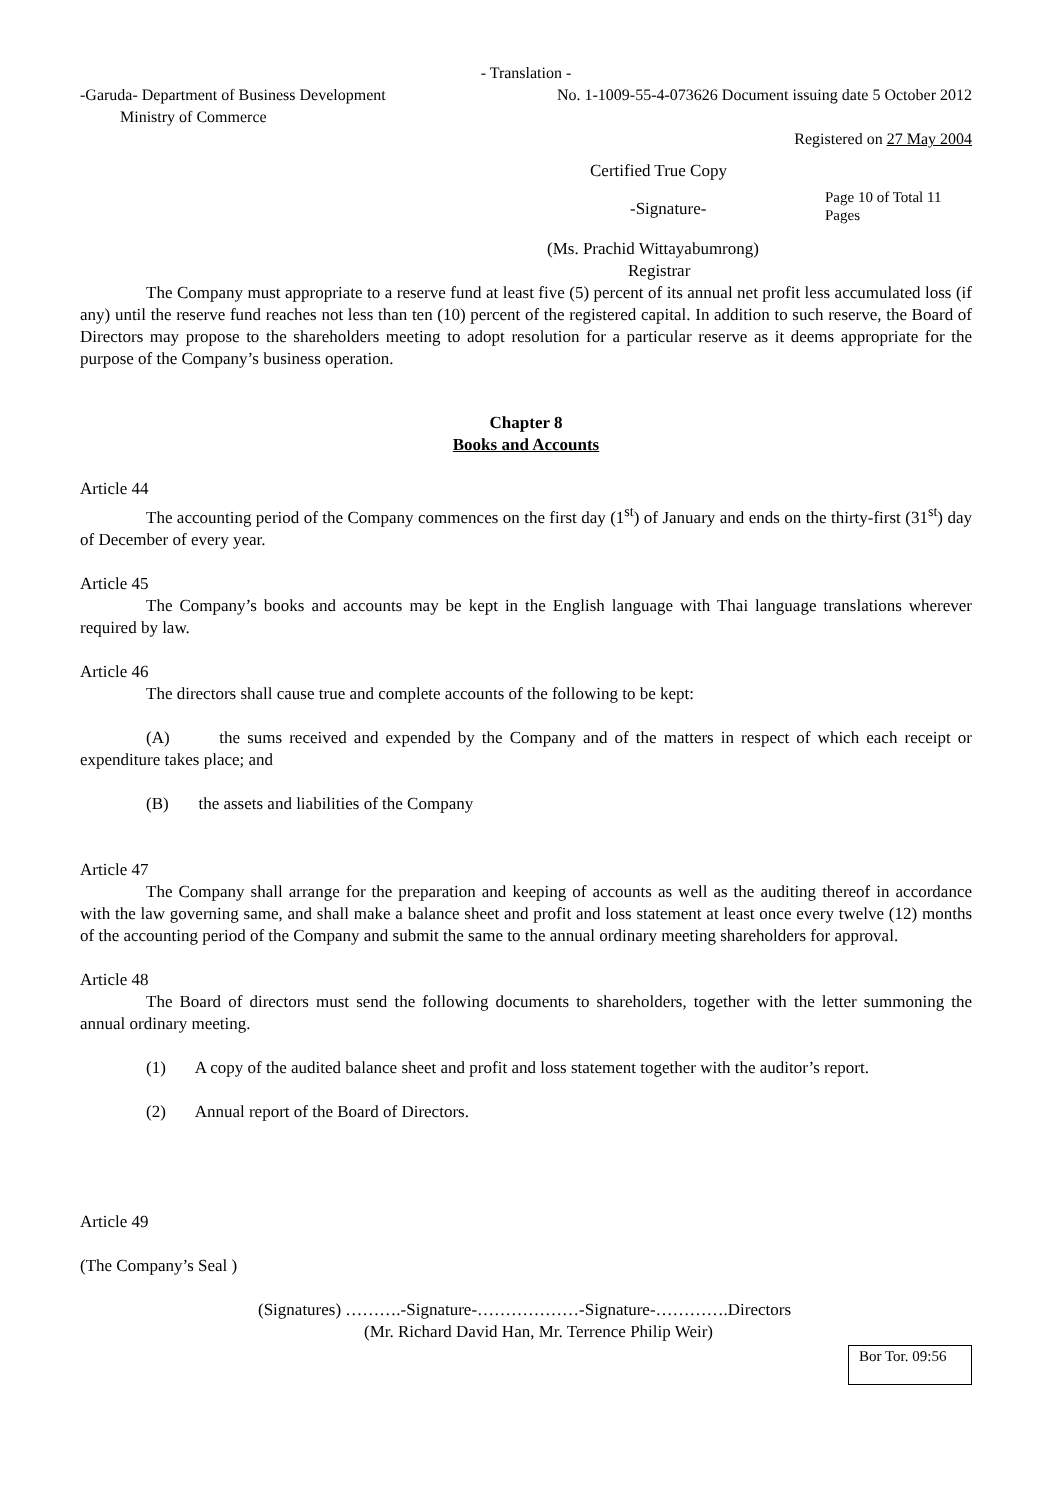- Translation -
-Garuda- Department of Business Development
Ministry of Commerce
No. 1-1009-55-4-073626 Document issuing date 5 October 2012
Registered on 27 May 2004
Certified True Copy
-Signature-
Page 10 of Total 11
Pages
(Ms. Prachid Wittayabumrong)
Registrar
The Company must appropriate to a reserve fund at least five (5) percent of its annual net profit less accumulated loss (if any) until the reserve fund reaches not less than ten (10) percent of the registered capital. In addition to such reserve, the Board of Directors may propose to the shareholders meeting to adopt resolution for a particular reserve as it deems appropriate for the purpose of the Company’s business operation.
Chapter 8
Books and Accounts
Article 44
The accounting period of the Company commences on the first day (1<sup>st</sup>) of January and ends on the thirty-first (31<sup>st</sup>) day of December of every year.
Article 45
The Company’s books and accounts may be kept in the English language with Thai language translations wherever required by law.
Article 46
The directors shall cause true and complete accounts of the following to be kept:
(A) the sums received and expended by the Company and of the matters in respect of which each receipt or expenditure takes place; and
(B) the assets and liabilities of the Company
Article 47
The Company shall arrange for the preparation and keeping of accounts as well as the auditing thereof in accordance with the law governing same, and shall make a balance sheet and profit and loss statement at least once every twelve (12) months of the accounting period of the Company and submit the same to the annual ordinary meeting shareholders for approval.
Article 48
The Board of directors must send the following documents to shareholders, together with the letter summoning the annual ordinary meeting.
(1) A copy of the audited balance sheet and profit and loss statement together with the auditor’s report.
(2) Annual report of the Board of Directors.
Article 49
(The Company’s Seal )
(Signatures) ……….-Signature-………………-Signature-………….Directors
(Mr. Richard David Han, Mr. Terrence Philip Weir)
Bor Tor. 09:56